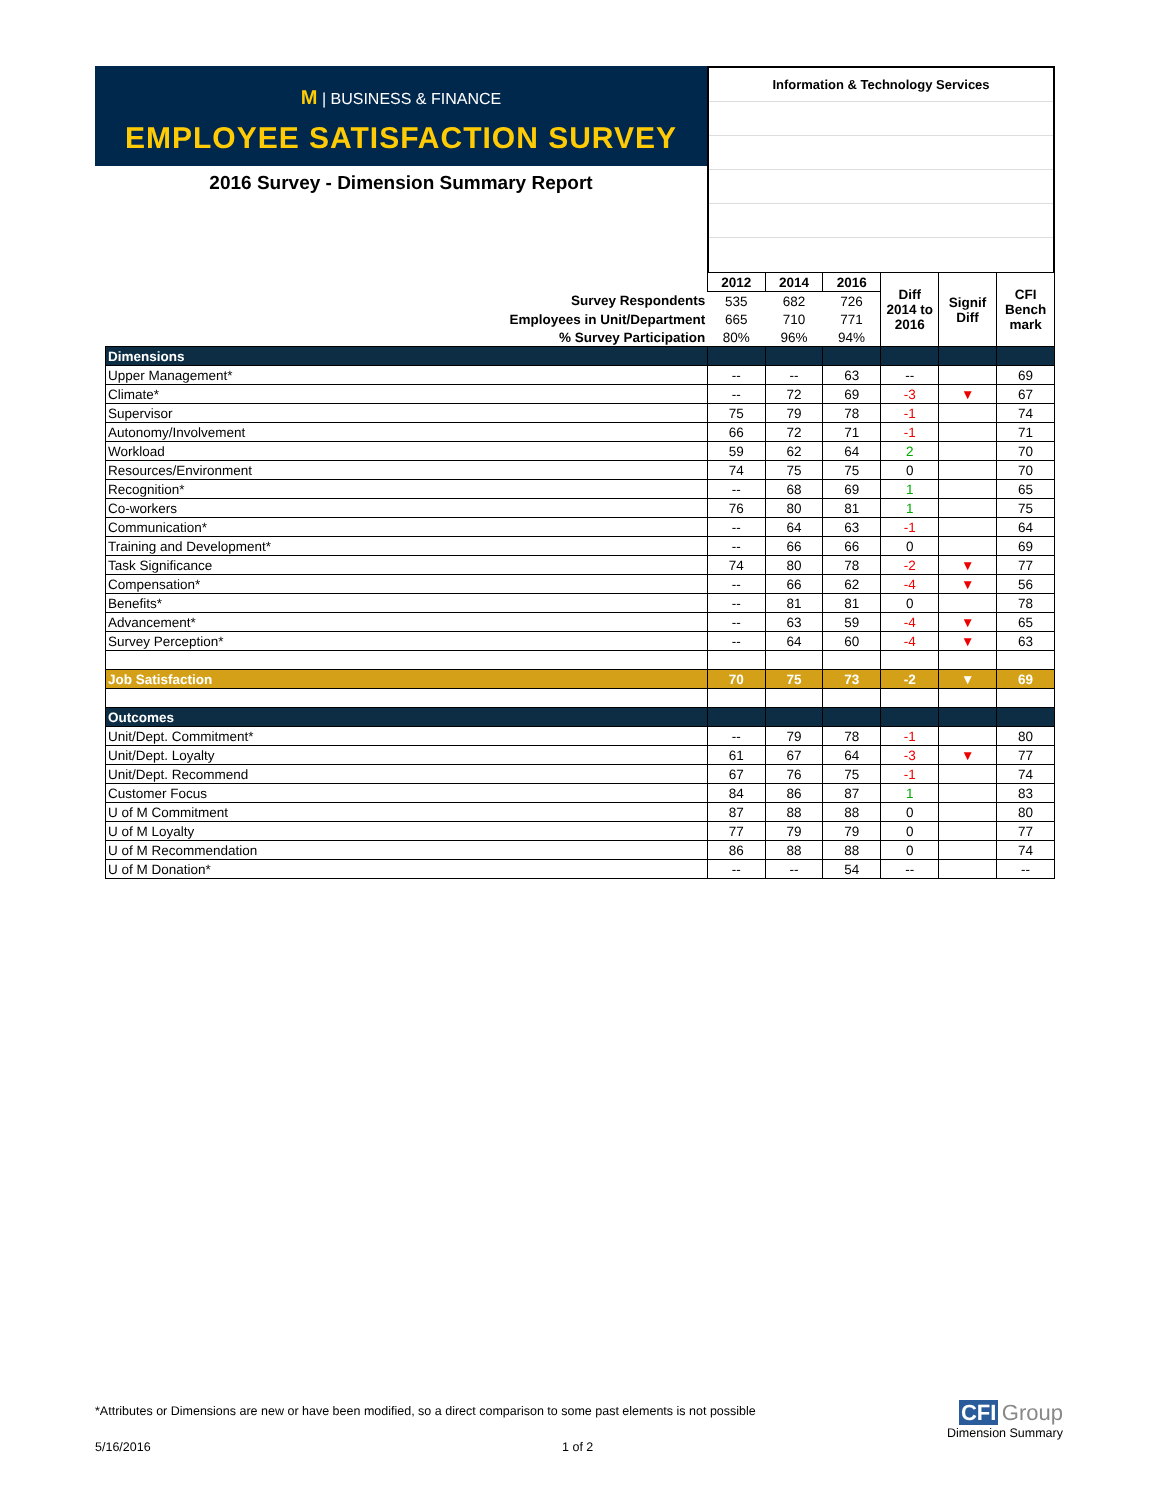M | BUSINESS & FINANCE
EMPLOYEE SATISFACTION SURVEY
2016 Survey - Dimension Summary Report
Information & Technology Services
| | 2012 | 2014 | 2016 | Diff 2014 to 2016 | Signif Diff | CFI Bench mark |
| Survey Respondents | 535 | 682 | 726 | | | |
| Employees in Unit/Department | 665 | 710 | 771 | | | |
| % Survey Participation | 80% | 96% | 94% | | | |
| Dimensions | | | | | | |
| Upper Management* | -- | -- | 63 | -- | | 69 |
| Climate* | -- | 72 | 69 | -3 | ▼ | 67 |
| Supervisor | 75 | 79 | 78 | -1 | | 74 |
| Autonomy/Involvement | 66 | 72 | 71 | -1 | | 71 |
| Workload | 59 | 62 | 64 | 2 | | 70 |
| Resources/Environment | 74 | 75 | 75 | 0 | | 70 |
| Recognition* | -- | 68 | 69 | 1 | | 65 |
| Co-workers | 76 | 80 | 81 | 1 | | 75 |
| Communication* | -- | 64 | 63 | -1 | | 64 |
| Training and Development* | -- | 66 | 66 | 0 | | 69 |
| Task Significance | 74 | 80 | 78 | -2 | ▼ | 77 |
| Compensation* | -- | 66 | 62 | -4 | ▼ | 56 |
| Benefits* | -- | 81 | 81 | 0 | | 78 |
| Advancement* | -- | 63 | 59 | -4 | ▼ | 65 |
| Survey Perception* | -- | 64 | 60 | -4 | ▼ | 63 |
| Job Satisfaction | 70 | 75 | 73 | -2 | ▼ | 69 |
| Outcomes | | | | | | |
| Unit/Dept. Commitment* | -- | 79 | 78 | -1 | | 80 |
| Unit/Dept. Loyalty | 61 | 67 | 64 | -3 | ▼ | 77 |
| Unit/Dept. Recommend | 67 | 76 | 75 | -1 | | 74 |
| Customer Focus | 84 | 86 | 87 | 1 | | 83 |
| U of M Commitment | 87 | 88 | 88 | 0 | | 80 |
| U of M Loyalty | 77 | 79 | 79 | 0 | | 77 |
| U of M Recommendation | 86 | 88 | 88 | 0 | | 74 |
| U of M Donation* | -- | -- | 54 | -- | | -- |
*Attributes or Dimensions are new or have been modified, so a direct comparison to some past elements is not possible
5/16/2016 1 of 2
CFI Group
Dimension Summary